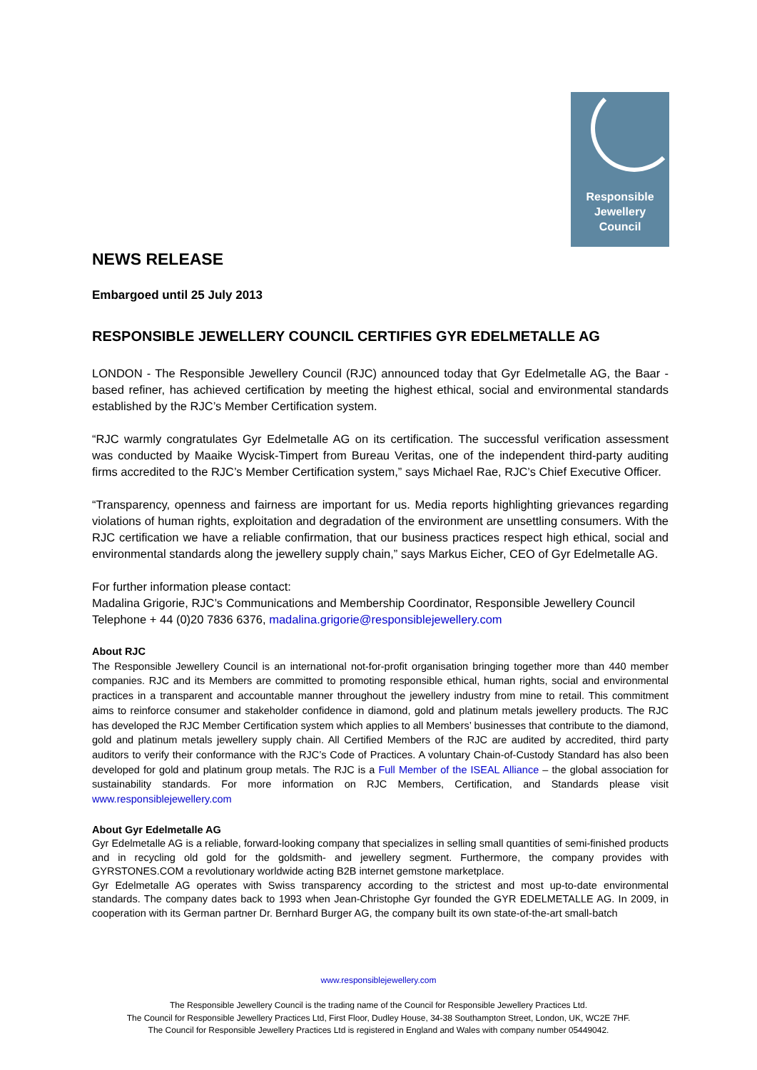Responsible
Jewellery
Council
NEWS RELEASE
Embargoed until 25 July 2013
RESPONSIBLE JEWELLERY COUNCIL CERTIFIES GYR EDELMETALLE AG
LONDON - The Responsible Jewellery Council (RJC) announced today that Gyr Edelmetalle AG, the Baar - based refiner, has achieved certification by meeting the highest ethical, social and environmental standards established by the RJC’s Member Certification system.
“RJC warmly congratulates Gyr Edelmetalle AG on its certification. The successful verification assessment was conducted by Maaike Wycisk-Timpert from Bureau Veritas, one of the independent third-party auditing firms accredited to the RJC’s Member Certification system,” says Michael Rae, RJC’s Chief Executive Officer.
“Transparency, openness and fairness are important for us. Media reports highlighting grievances regarding violations of human rights, exploitation and degradation of the environment are unsettling consumers. With the RJC certification we have a reliable confirmation, that our business practices respect high ethical, social and environmental standards along the jewellery supply chain,” says Markus Eicher, CEO of Gyr Edelmetalle AG.
For further information please contact:
Madalina Grigorie, RJC’s Communications and Membership Coordinator, Responsible Jewellery Council
Telephone + 44 (0)20 7836 6376, madalina.grigorie@responsiblejewellery.com
About RJC
The Responsible Jewellery Council is an international not-for-profit organisation bringing together more than 440 member companies. RJC and its Members are committed to promoting responsible ethical, human rights, social and environmental practices in a transparent and accountable manner throughout the jewellery industry from mine to retail. This commitment aims to reinforce consumer and stakeholder confidence in diamond, gold and platinum metals jewellery products. The RJC has developed the RJC Member Certification system which applies to all Members’ businesses that contribute to the diamond, gold and platinum metals jewellery supply chain. All Certified Members of the RJC are audited by accredited, third party auditors to verify their conformance with the RJC’s Code of Practices. A voluntary Chain-of-Custody Standard has also been developed for gold and platinum group metals. The RJC is a Full Member of the ISEAL Alliance – the global association for sustainability standards. For more information on RJC Members, Certification, and Standards please visit www.responsiblejewellery.com
About Gyr Edelmetalle AG
Gyr Edelmetalle AG is a reliable, forward-looking company that specializes in selling small quantities of semi-finished products and in recycling old gold for the goldsmith- and jewellery segment. Furthermore, the company provides with GYRSTONES.COM a revolutionary worldwide acting B2B internet gemstone marketplace.
Gyr Edelmetalle AG operates with Swiss transparency according to the strictest and most up-to-date environmental standards. The company dates back to 1993 when Jean-Christophe Gyr founded the GYR EDELMETALLE AG. In 2009, in cooperation with its German partner Dr. Bernhard Burger AG, the company built its own state-of-the-art small-batch
www.responsiblejewellery.com
The Responsible Jewellery Council is the trading name of the Council for Responsible Jewellery Practices Ltd.
The Council for Responsible Jewellery Practices Ltd, First Floor, Dudley House, 34-38 Southampton Street, London, UK, WC2E 7HF.
The Council for Responsible Jewellery Practices Ltd is registered in England and Wales with company number 05449042.